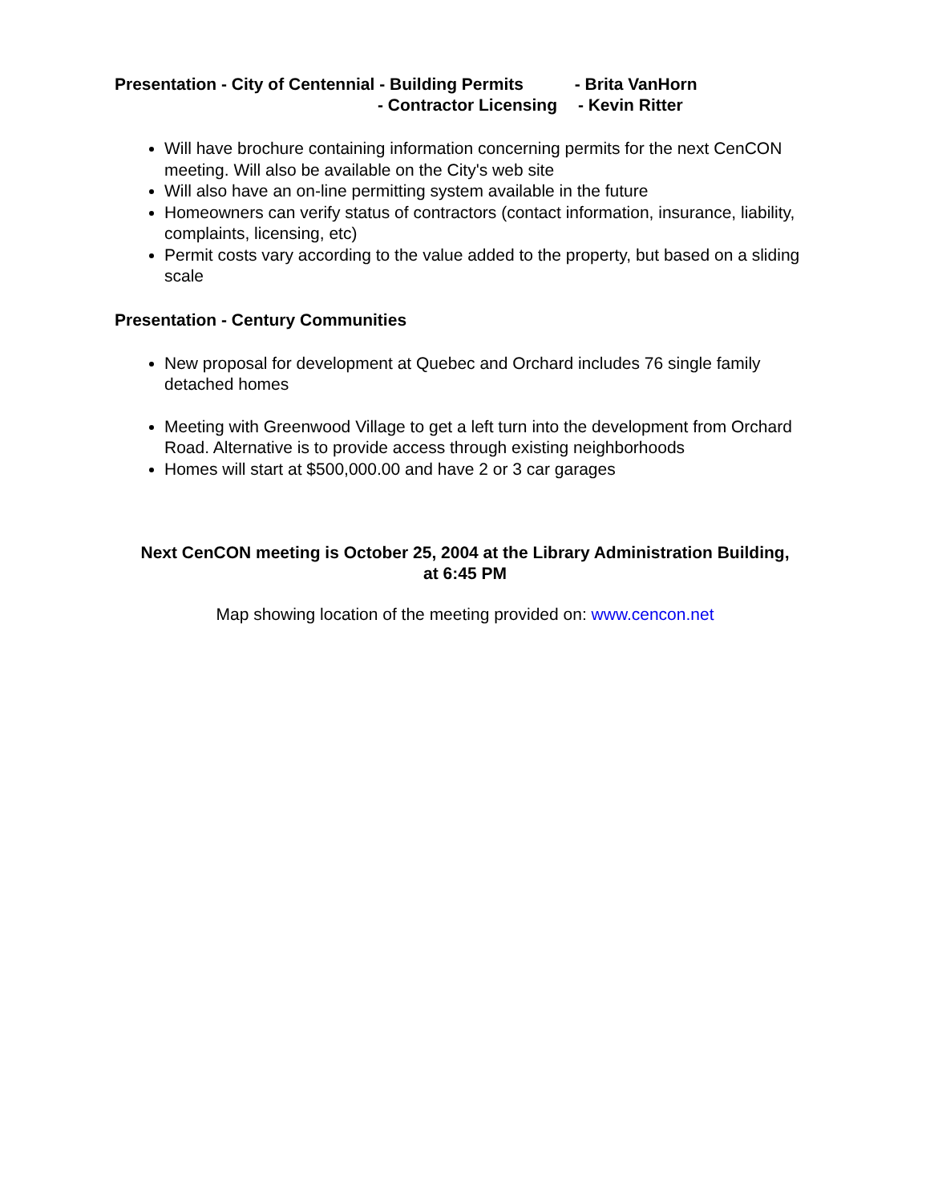Presentation - City of Centennial - Building Permits - Brita VanHorn
- Contractor Licensing - Kevin Ritter
Will have brochure containing information concerning permits for the next CenCON meeting. Will also be available on the City's web site
Will also have an on-line permitting system available in the future
Homeowners can verify status of contractors (contact information, insurance, liability, complaints, licensing, etc)
Permit costs vary according to the value added to the property, but based on a sliding scale
Presentation - Century Communities
New proposal for development at Quebec and Orchard includes 76 single family detached homes
Meeting with Greenwood Village to get a left turn into the development from Orchard Road. Alternative is to provide access through existing neighborhoods
Homes will start at $500,000.00 and have 2 or 3 car garages
Next CenCON meeting is October 25, 2004 at the Library Administration Building,
at 6:45 PM
Map showing location of the meeting provided on: www.cencon.net